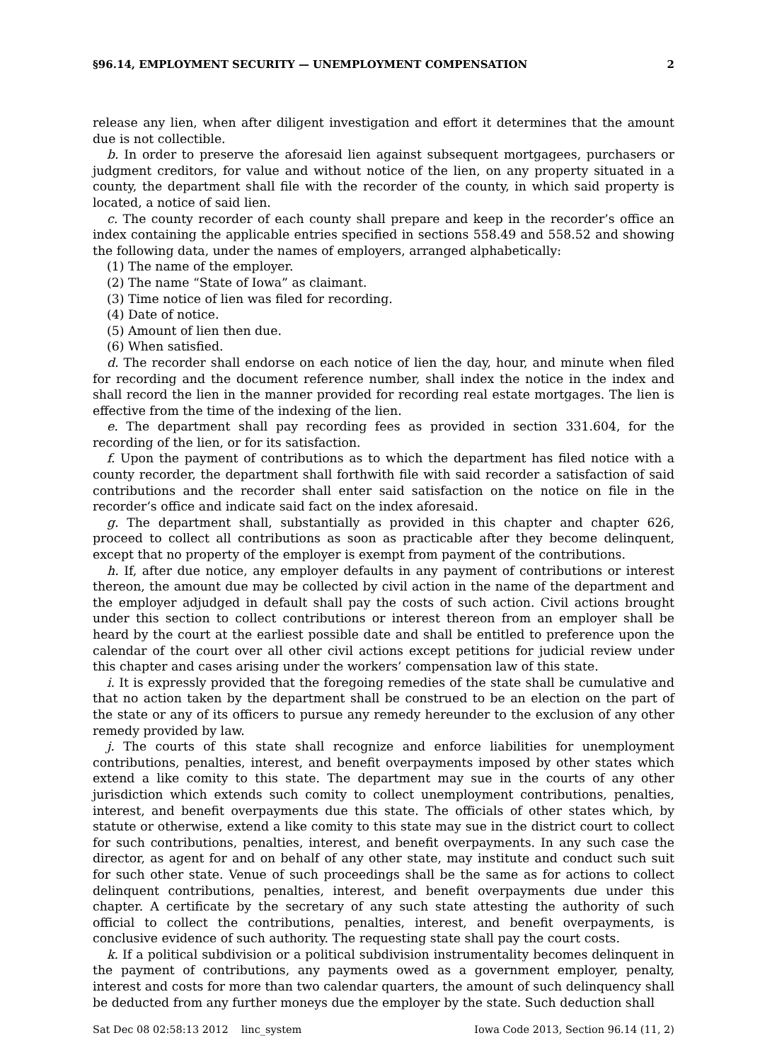§96.14, EMPLOYMENT SECURITY — UNEMPLOYMENT COMPENSATION 2
release any lien, when after diligent investigation and effort it determines that the amount due is not collectible.
b. In order to preserve the aforesaid lien against subsequent mortgagees, purchasers or judgment creditors, for value and without notice of the lien, on any property situated in a county, the department shall file with the recorder of the county, in which said property is located, a notice of said lien.
c. The county recorder of each county shall prepare and keep in the recorder’s office an index containing the applicable entries specified in sections 558.49 and 558.52 and showing the following data, under the names of employers, arranged alphabetically:
(1) The name of the employer.
(2) The name “State of Iowa” as claimant.
(3) Time notice of lien was filed for recording.
(4) Date of notice.
(5) Amount of lien then due.
(6) When satisfied.
d. The recorder shall endorse on each notice of lien the day, hour, and minute when filed for recording and the document reference number, shall index the notice in the index and shall record the lien in the manner provided for recording real estate mortgages. The lien is effective from the time of the indexing of the lien.
e. The department shall pay recording fees as provided in section 331.604, for the recording of the lien, or for its satisfaction.
f. Upon the payment of contributions as to which the department has filed notice with a county recorder, the department shall forthwith file with said recorder a satisfaction of said contributions and the recorder shall enter said satisfaction on the notice on file in the recorder’s office and indicate said fact on the index aforesaid.
g. The department shall, substantially as provided in this chapter and chapter 626, proceed to collect all contributions as soon as practicable after they become delinquent, except that no property of the employer is exempt from payment of the contributions.
h. If, after due notice, any employer defaults in any payment of contributions or interest thereon, the amount due may be collected by civil action in the name of the department and the employer adjudged in default shall pay the costs of such action. Civil actions brought under this section to collect contributions or interest thereon from an employer shall be heard by the court at the earliest possible date and shall be entitled to preference upon the calendar of the court over all other civil actions except petitions for judicial review under this chapter and cases arising under the workers’ compensation law of this state.
i. It is expressly provided that the foregoing remedies of the state shall be cumulative and that no action taken by the department shall be construed to be an election on the part of the state or any of its officers to pursue any remedy hereunder to the exclusion of any other remedy provided by law.
j. The courts of this state shall recognize and enforce liabilities for unemployment contributions, penalties, interest, and benefit overpayments imposed by other states which extend a like comity to this state. The department may sue in the courts of any other jurisdiction which extends such comity to collect unemployment contributions, penalties, interest, and benefit overpayments due this state. The officials of other states which, by statute or otherwise, extend a like comity to this state may sue in the district court to collect for such contributions, penalties, interest, and benefit overpayments. In any such case the director, as agent for and on behalf of any other state, may institute and conduct such suit for such other state. Venue of such proceedings shall be the same as for actions to collect delinquent contributions, penalties, interest, and benefit overpayments due under this chapter. A certificate by the secretary of any such state attesting the authority of such official to collect the contributions, penalties, interest, and benefit overpayments, is conclusive evidence of such authority. The requesting state shall pay the court costs.
k. If a political subdivision or a political subdivision instrumentality becomes delinquent in the payment of contributions, any payments owed as a government employer, penalty, interest and costs for more than two calendar quarters, the amount of such delinquency shall be deducted from any further moneys due the employer by the state. Such deduction shall
Sat Dec 08 02:58:13 2012 linc_system Iowa Code 2013, Section 96.14 (11, 2)